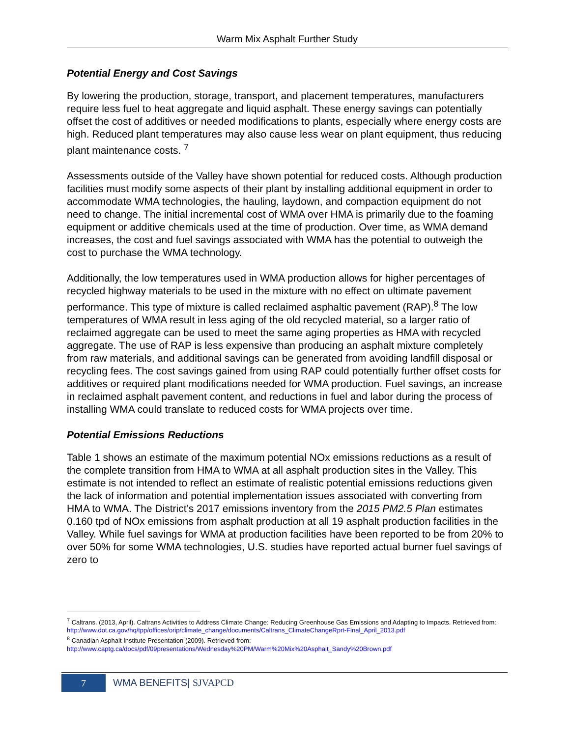Warm Mix Asphalt Further Study
Potential Energy and Cost Savings
By lowering the production, storage, transport, and placement temperatures, manufacturers require less fuel to heat aggregate and liquid asphalt. These energy savings can potentially offset the cost of additives or needed modifications to plants, especially where energy costs are high. Reduced plant temperatures may also cause less wear on plant equipment, thus reducing plant maintenance costs. <sup>7</sup>
Assessments outside of the Valley have shown potential for reduced costs. Although production facilities must modify some aspects of their plant by installing additional equipment in order to accommodate WMA technologies, the hauling, laydown, and compaction equipment do not need to change. The initial incremental cost of WMA over HMA is primarily due to the foaming equipment or additive chemicals used at the time of production. Over time, as WMA demand increases, the cost and fuel savings associated with WMA has the potential to outweigh the cost to purchase the WMA technology.
Additionally, the low temperatures used in WMA production allows for higher percentages of recycled highway materials to be used in the mixture with no effect on ultimate pavement performance. This type of mixture is called reclaimed asphaltic pavement (RAP).<sup>8</sup> The low temperatures of WMA result in less aging of the old recycled material, so a larger ratio of reclaimed aggregate can be used to meet the same aging properties as HMA with recycled aggregate. The use of RAP is less expensive than producing an asphalt mixture completely from raw materials, and additional savings can be generated from avoiding landfill disposal or recycling fees. The cost savings gained from using RAP could potentially further offset costs for additives or required plant modifications needed for WMA production. Fuel savings, an increase in reclaimed asphalt pavement content, and reductions in fuel and labor during the process of installing WMA could translate to reduced costs for WMA projects over time.
Potential Emissions Reductions
Table 1 shows an estimate of the maximum potential NOx emissions reductions as a result of the complete transition from HMA to WMA at all asphalt production sites in the Valley. This estimate is not intended to reflect an estimate of realistic potential emissions reductions given the lack of information and potential implementation issues associated with converting from HMA to WMA. The District’s 2017 emissions inventory from the 2015 PM2.5 Plan estimates 0.160 tpd of NOx emissions from asphalt production at all 19 asphalt production facilities in the Valley. While fuel savings for WMA at production facilities have been reported to be from 20% to over 50% for some WMA technologies, U.S. studies have reported actual burner fuel savings of zero to
<sup>7</sup> Caltrans. (2013, April). Caltrans Activities to Address Climate Change: Reducing Greenhouse Gas Emissions and Adapting to Impacts. Retrieved from: http://www.dot.ca.gov/hq/tpp/offices/orip/climate_change/documents/Caltrans_ClimateChangeRprt-Final_April_2013.pdf
<sup>8</sup> Canadian Asphalt Institute Presentation (2009). Retrieved from:
http://www.captg.ca/docs/pdf/09presentations/Wednesday%20PM/Warm%20Mix%20Asphalt_Sandy%20Brown.pdf
7 WMA BENEFITS| SJVAPCD